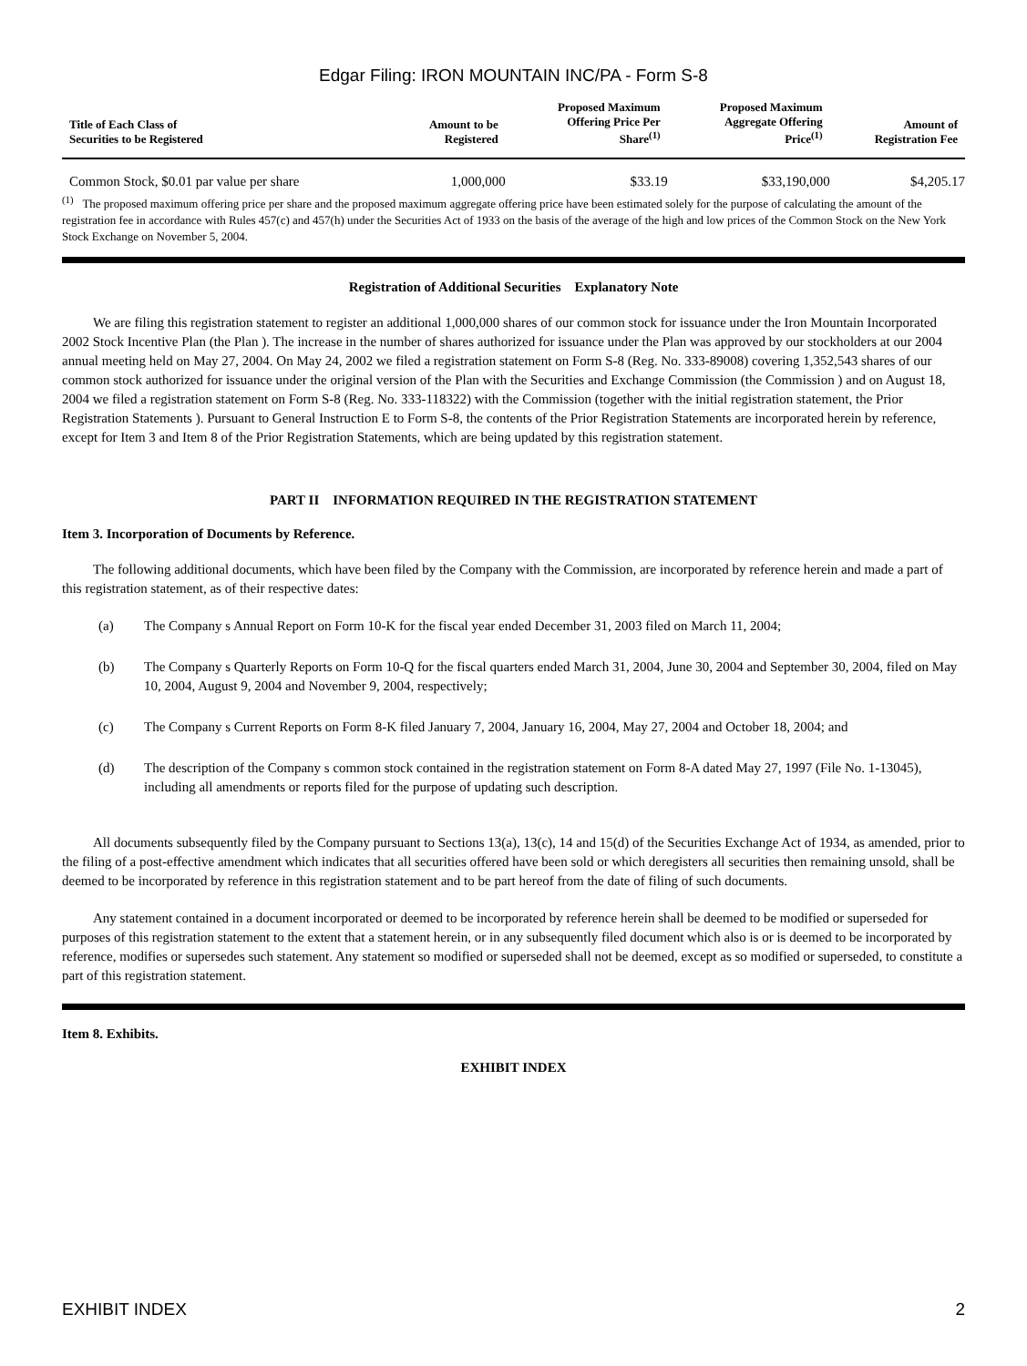Edgar Filing: IRON MOUNTAIN INC/PA - Form S-8
| Title of Each Class of Securities to be Registered | Amount to be Registered | Proposed Maximum Offering Price Per Share<sup>(1)</sup> | Proposed Maximum Aggregate Offering Price<sup>(1)</sup> | Amount of Registration Fee |
| --- | --- | --- | --- | --- |
| Common Stock, $0.01 par value per share | 1,000,000 | $33.19 | $33,190,000 | $4,205.17 |
<sup>(1)</sup> The proposed maximum offering price per share and the proposed maximum aggregate offering price have been estimated solely for the purpose of calculating the amount of the registration fee in accordance with Rules 457(c) and 457(h) under the Securities Act of 1933 on the basis of the average of the high and low prices of the Common Stock on the New York Stock Exchange on November 5, 2004.
Registration of Additional Securities Explanatory Note
We are filing this registration statement to register an additional 1,000,000 shares of our common stock for issuance under the Iron Mountain Incorporated 2002 Stock Incentive Plan (the Plan ). The increase in the number of shares authorized for issuance under the Plan was approved by our stockholders at our 2004 annual meeting held on May 27, 2004. On May 24, 2002 we filed a registration statement on Form S-8 (Reg. No. 333-89008) covering 1,352,543 shares of our common stock authorized for issuance under the original version of the Plan with the Securities and Exchange Commission (the Commission ) and on August 18, 2004 we filed a registration statement on Form S-8 (Reg. No. 333-118322) with the Commission (together with the initial registration statement, the Prior Registration Statements ). Pursuant to General Instruction E to Form S-8, the contents of the Prior Registration Statements are incorporated herein by reference, except for Item 3 and Item 8 of the Prior Registration Statements, which are being updated by this registration statement.
PART II INFORMATION REQUIRED IN THE REGISTRATION STATEMENT
Item 3. Incorporation of Documents by Reference.
The following additional documents, which have been filed by the Company with the Commission, are incorporated by reference herein and made a part of this registration statement, as of their respective dates:
(a) The Company s Annual Report on Form 10-K for the fiscal year ended December 31, 2003 filed on March 11, 2004;
(b) The Company s Quarterly Reports on Form 10-Q for the fiscal quarters ended March 31, 2004, June 30, 2004 and September 30, 2004, filed on May 10, 2004, August 9, 2004 and November 9, 2004, respectively;
(c) The Company s Current Reports on Form 8-K filed January 7, 2004, January 16, 2004, May 27, 2004 and October 18, 2004; and
(d) The description of the Company s common stock contained in the registration statement on Form 8-A dated May 27, 1997 (File No. 1-13045), including all amendments or reports filed for the purpose of updating such description.
All documents subsequently filed by the Company pursuant to Sections 13(a), 13(c), 14 and 15(d) of the Securities Exchange Act of 1934, as amended, prior to the filing of a post-effective amendment which indicates that all securities offered have been sold or which deregisters all securities then remaining unsold, shall be deemed to be incorporated by reference in this registration statement and to be part hereof from the date of filing of such documents.
Any statement contained in a document incorporated or deemed to be incorporated by reference herein shall be deemed to be modified or superseded for purposes of this registration statement to the extent that a statement herein, or in any subsequently filed document which also is or is deemed to be incorporated by reference, modifies or supersedes such statement. Any statement so modified or superseded shall not be deemed, except as so modified or superseded, to constitute a part of this registration statement.
Item 8. Exhibits.
EXHIBIT INDEX
EXHIBIT INDEX 2